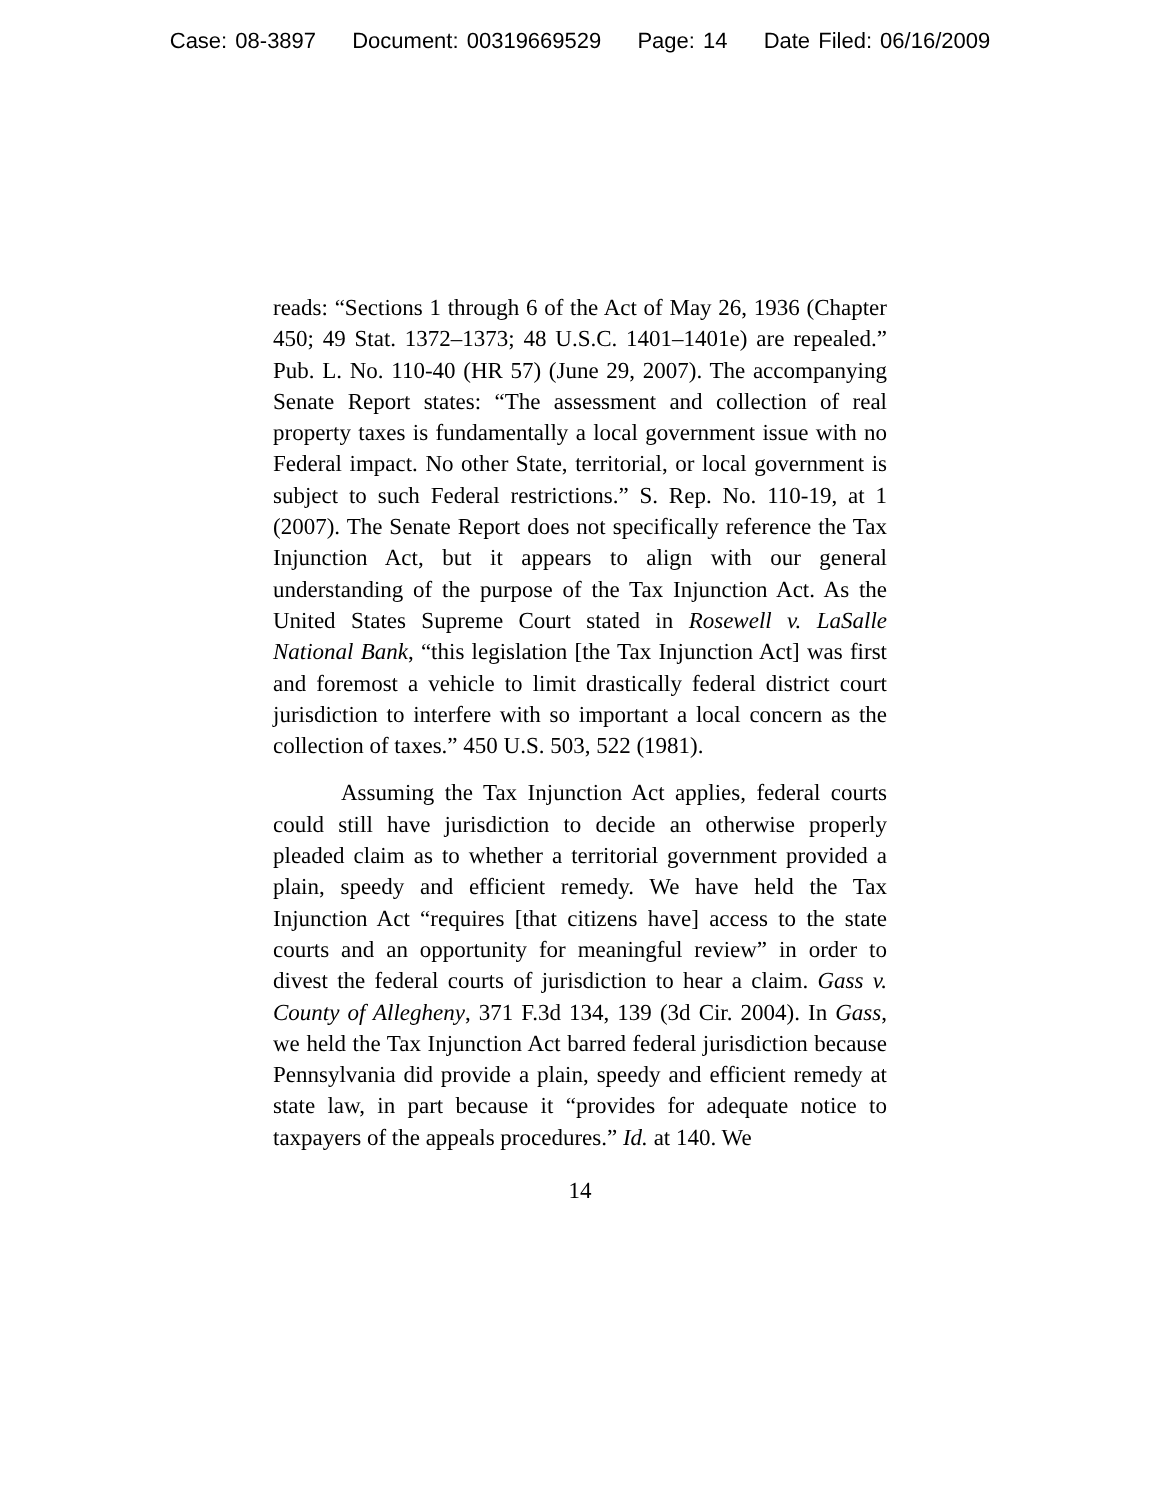Case: 08-3897 Document: 00319669529 Page: 14 Date Filed: 06/16/2009
reads: “Sections 1 through 6 of the Act of May 26, 1936 (Chapter 450; 49 Stat. 1372–1373; 48 U.S.C. 1401–1401e) are repealed.” Pub. L. No. 110-40 (HR 57) (June 29, 2007). The accompanying Senate Report states: “The assessment and collection of real property taxes is fundamentally a local government issue with no Federal impact. No other State, territorial, or local government is subject to such Federal restrictions.” S. Rep. No. 110-19, at 1 (2007). The Senate Report does not specifically reference the Tax Injunction Act, but it appears to align with our general understanding of the purpose of the Tax Injunction Act. As the United States Supreme Court stated in Rosewell v. LaSalle National Bank, “this legislation [the Tax Injunction Act] was first and foremost a vehicle to limit drastically federal district court jurisdiction to interfere with so important a local concern as the collection of taxes.” 450 U.S. 503, 522 (1981).
Assuming the Tax Injunction Act applies, federal courts could still have jurisdiction to decide an otherwise properly pleaded claim as to whether a territorial government provided a plain, speedy and efficient remedy. We have held the Tax Injunction Act “requires [that citizens have] access to the state courts and an opportunity for meaningful review” in order to divest the federal courts of jurisdiction to hear a claim. Gass v. County of Allegheny, 371 F.3d 134, 139 (3d Cir. 2004). In Gass, we held the Tax Injunction Act barred federal jurisdiction because Pennsylvania did provide a plain, speedy and efficient remedy at state law, in part because it “provides for adequate notice to taxpayers of the appeals procedures.” Id. at 140. We
14